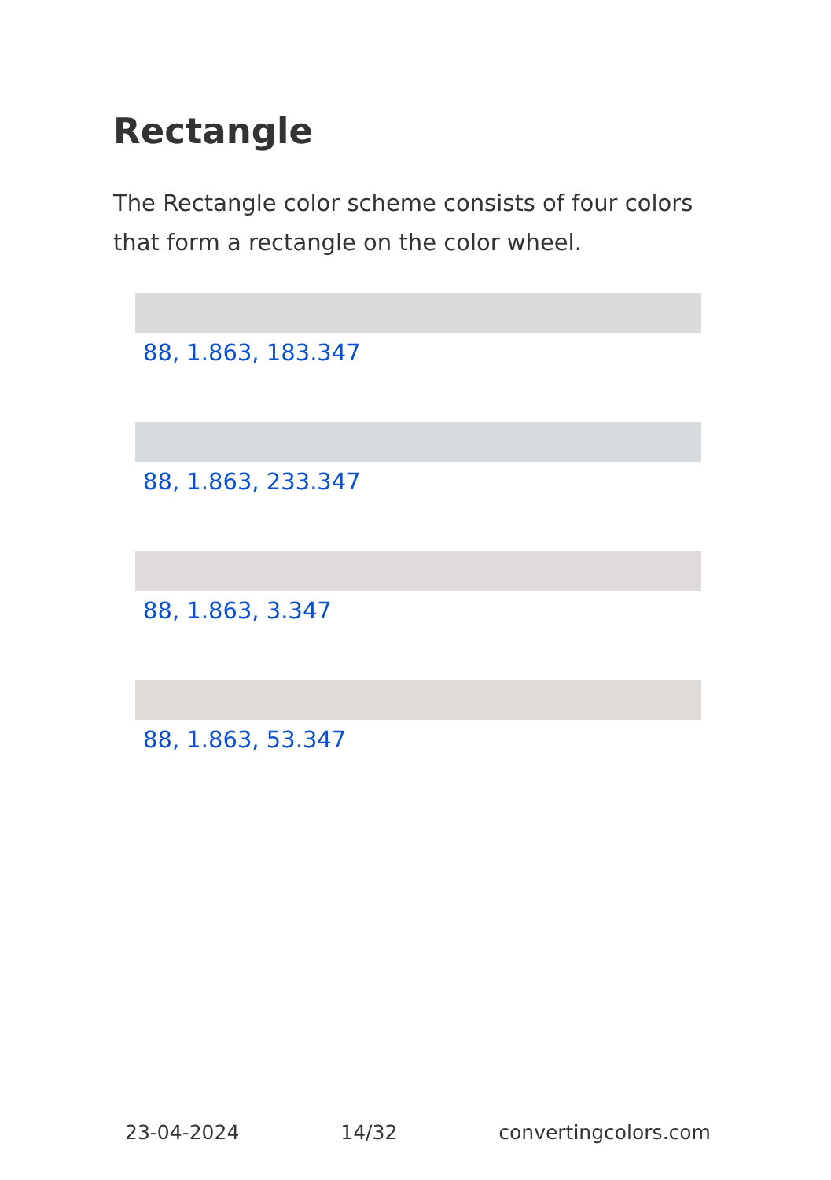Rectangle
The Rectangle color scheme consists of four colors that form a rectangle on the color wheel.
88, 1.863, 183.347
88, 1.863, 233.347
88, 1.863, 3.347
88, 1.863, 53.347
23-04-2024 14/32 convertingcolors.com